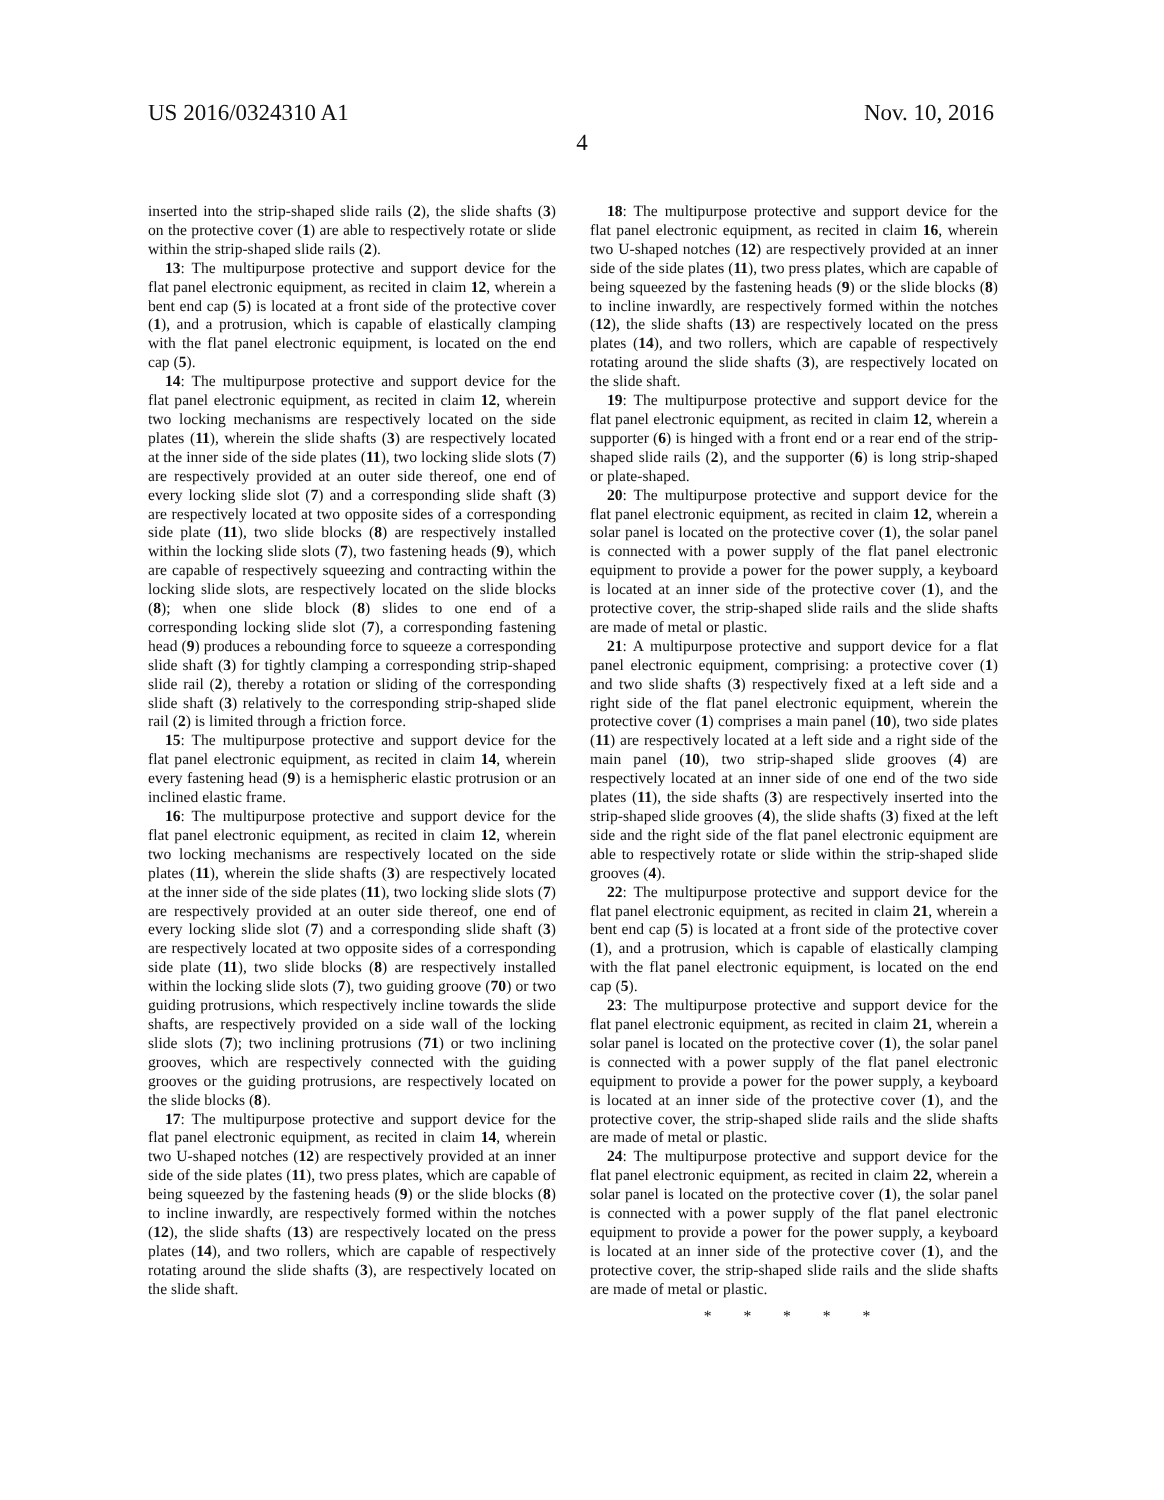US 2016/0324310 A1 Nov. 10, 2016
4
inserted into the strip-shaped slide rails (2), the slide shafts (3) on the protective cover (1) are able to respectively rotate or slide within the strip-shaped slide rails (2).
13: The multipurpose protective and support device for the flat panel electronic equipment, as recited in claim 12, wherein a bent end cap (5) is located at a front side of the protective cover (1), and a protrusion, which is capable of elastically clamping with the flat panel electronic equipment, is located on the end cap (5).
14: The multipurpose protective and support device for the flat panel electronic equipment, as recited in claim 12, wherein two locking mechanisms are respectively located on the side plates (11), wherein the slide shafts (3) are respectively located at the inner side of the side plates (11), two locking slide slots (7) are respectively provided at an outer side thereof, one end of every locking slide slot (7) and a corresponding slide shaft (3) are respectively located at two opposite sides of a corresponding side plate (11), two slide blocks (8) are respectively installed within the locking slide slots (7), two fastening heads (9), which are capable of respectively squeezing and contracting within the locking slide slots, are respectively located on the slide blocks (8); when one slide block (8) slides to one end of a corresponding locking slide slot (7), a corresponding fastening head (9) produces a rebounding force to squeeze a corresponding slide shaft (3) for tightly clamping a corresponding strip-shaped slide rail (2), thereby a rotation or sliding of the corresponding slide shaft (3) relatively to the corresponding strip-shaped slide rail (2) is limited through a friction force.
15: The multipurpose protective and support device for the flat panel electronic equipment, as recited in claim 14, wherein every fastening head (9) is a hemispheric elastic protrusion or an inclined elastic frame.
16: The multipurpose protective and support device for the flat panel electronic equipment, as recited in claim 12, wherein two locking mechanisms are respectively located on the side plates (11), wherein the slide shafts (3) are respectively located at the inner side of the side plates (11), two locking slide slots (7) are respectively provided at an outer side thereof, one end of every locking slide slot (7) and a corresponding slide shaft (3) are respectively located at two opposite sides of a corresponding side plate (11), two slide blocks (8) are respectively installed within the locking slide slots (7), two guiding groove (70) or two guiding protrusions, which respectively incline towards the slide shafts, are respectively provided on a side wall of the locking slide slots (7); two inclining protrusions (71) or two inclining grooves, which are respectively connected with the guiding grooves or the guiding protrusions, are respectively located on the slide blocks (8).
17: The multipurpose protective and support device for the flat panel electronic equipment, as recited in claim 14, wherein two U-shaped notches (12) are respectively provided at an inner side of the side plates (11), two press plates, which are capable of being squeezed by the fastening heads (9) or the slide blocks (8) to incline inwardly, are respectively formed within the notches (12), the slide shafts (13) are respectively located on the press plates (14), and two rollers, which are capable of respectively rotating around the slide shafts (3), are respectively located on the slide shaft.
18: The multipurpose protective and support device for the flat panel electronic equipment, as recited in claim 16, wherein two U-shaped notches (12) are respectively provided at an inner side of the side plates (11), two press plates, which are capable of being squeezed by the fastening heads (9) or the slide blocks (8) to incline inwardly, are respectively formed within the notches (12), the slide shafts (13) are respectively located on the press plates (14), and two rollers, which are capable of respectively rotating around the slide shafts (3), are respectively located on the slide shaft.
19: The multipurpose protective and support device for the flat panel electronic equipment, as recited in claim 12, wherein a supporter (6) is hinged with a front end or a rear end of the strip-shaped slide rails (2), and the supporter (6) is long strip-shaped or plate-shaped.
20: The multipurpose protective and support device for the flat panel electronic equipment, as recited in claim 12, wherein a solar panel is located on the protective cover (1), the solar panel is connected with a power supply of the flat panel electronic equipment to provide a power for the power supply, a keyboard is located at an inner side of the protective cover (1), and the protective cover, the strip-shaped slide rails and the slide shafts are made of metal or plastic.
21: A multipurpose protective and support device for a flat panel electronic equipment, comprising: a protective cover (1) and two slide shafts (3) respectively fixed at a left side and a right side of the flat panel electronic equipment, wherein the protective cover (1) comprises a main panel (10), two side plates (11) are respectively located at a left side and a right side of the main panel (10), two strip-shaped slide grooves (4) are respectively located at an inner side of one end of the two side plates (11), the side shafts (3) are respectively inserted into the strip-shaped slide grooves (4), the slide shafts (3) fixed at the left side and the right side of the flat panel electronic equipment are able to respectively rotate or slide within the strip-shaped slide grooves (4).
22: The multipurpose protective and support device for the flat panel electronic equipment, as recited in claim 21, wherein a bent end cap (5) is located at a front side of the protective cover (1), and a protrusion, which is capable of elastically clamping with the flat panel electronic equipment, is located on the end cap (5).
23: The multipurpose protective and support device for the flat panel electronic equipment, as recited in claim 21, wherein a solar panel is located on the protective cover (1), the solar panel is connected with a power supply of the flat panel electronic equipment to provide a power for the power supply, a keyboard is located at an inner side of the protective cover (1), and the protective cover, the strip-shaped slide rails and the slide shafts are made of metal or plastic.
24: The multipurpose protective and support device for the flat panel electronic equipment, as recited in claim 22, wherein a solar panel is located on the protective cover (1), the solar panel is connected with a power supply of the flat panel electronic equipment to provide a power for the power supply, a keyboard is located at an inner side of the protective cover (1), and the protective cover, the strip-shaped slide rails and the slide shafts are made of metal or plastic.
* * * * *